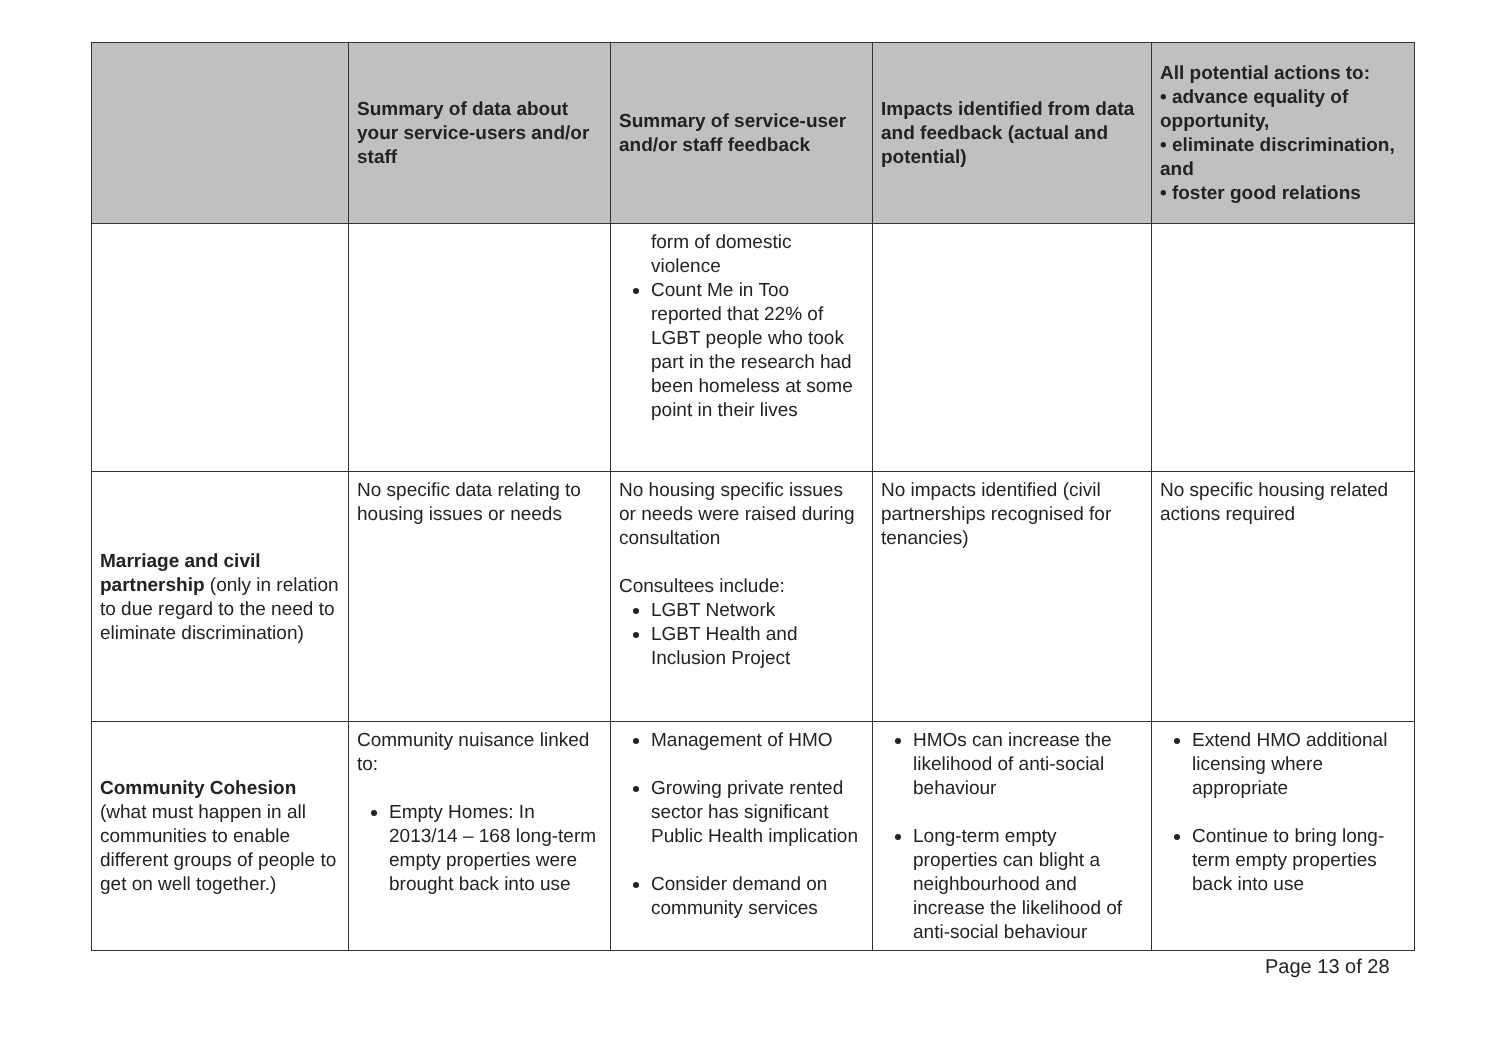| | Summary of data about your service-users and/or staff | Summary of service-user and/or staff feedback | Impacts identified from data and feedback (actual and potential) | All potential actions to: • advance equality of opportunity, • eliminate discrimination, and • foster good relations |
| --- | --- | --- | --- | --- |
| | | form of domestic violence Count Me in Too reported that 22% of LGBT people who took part in the research had been homeless at some point in their lives | | |
| Marriage and civil partnership (only in relation to due regard to the need to eliminate discrimination) | No specific data relating to housing issues or needs | No housing specific issues or needs were raised during consultation Consultees include: LGBT Network LGBT Health and Inclusion Project | No impacts identified (civil partnerships recognised for tenancies) | No specific housing related actions required |
| Community Cohesion (what must happen in all communities to enable different groups of people to get on well together.) | Community nuisance linked to: Empty Homes: In 2013/14 – 168 long-term empty properties were brought back into use | Management of HMO Growing private rented sector has significant Public Health implication Consider demand on community services | HMOs can increase the likelihood of anti-social behaviour Long-term empty properties can blight a neighbourhood and increase the likelihood of anti-social behaviour | Extend HMO additional licensing where appropriate Continue to bring long-term empty properties back into use |
Page 13 of 28